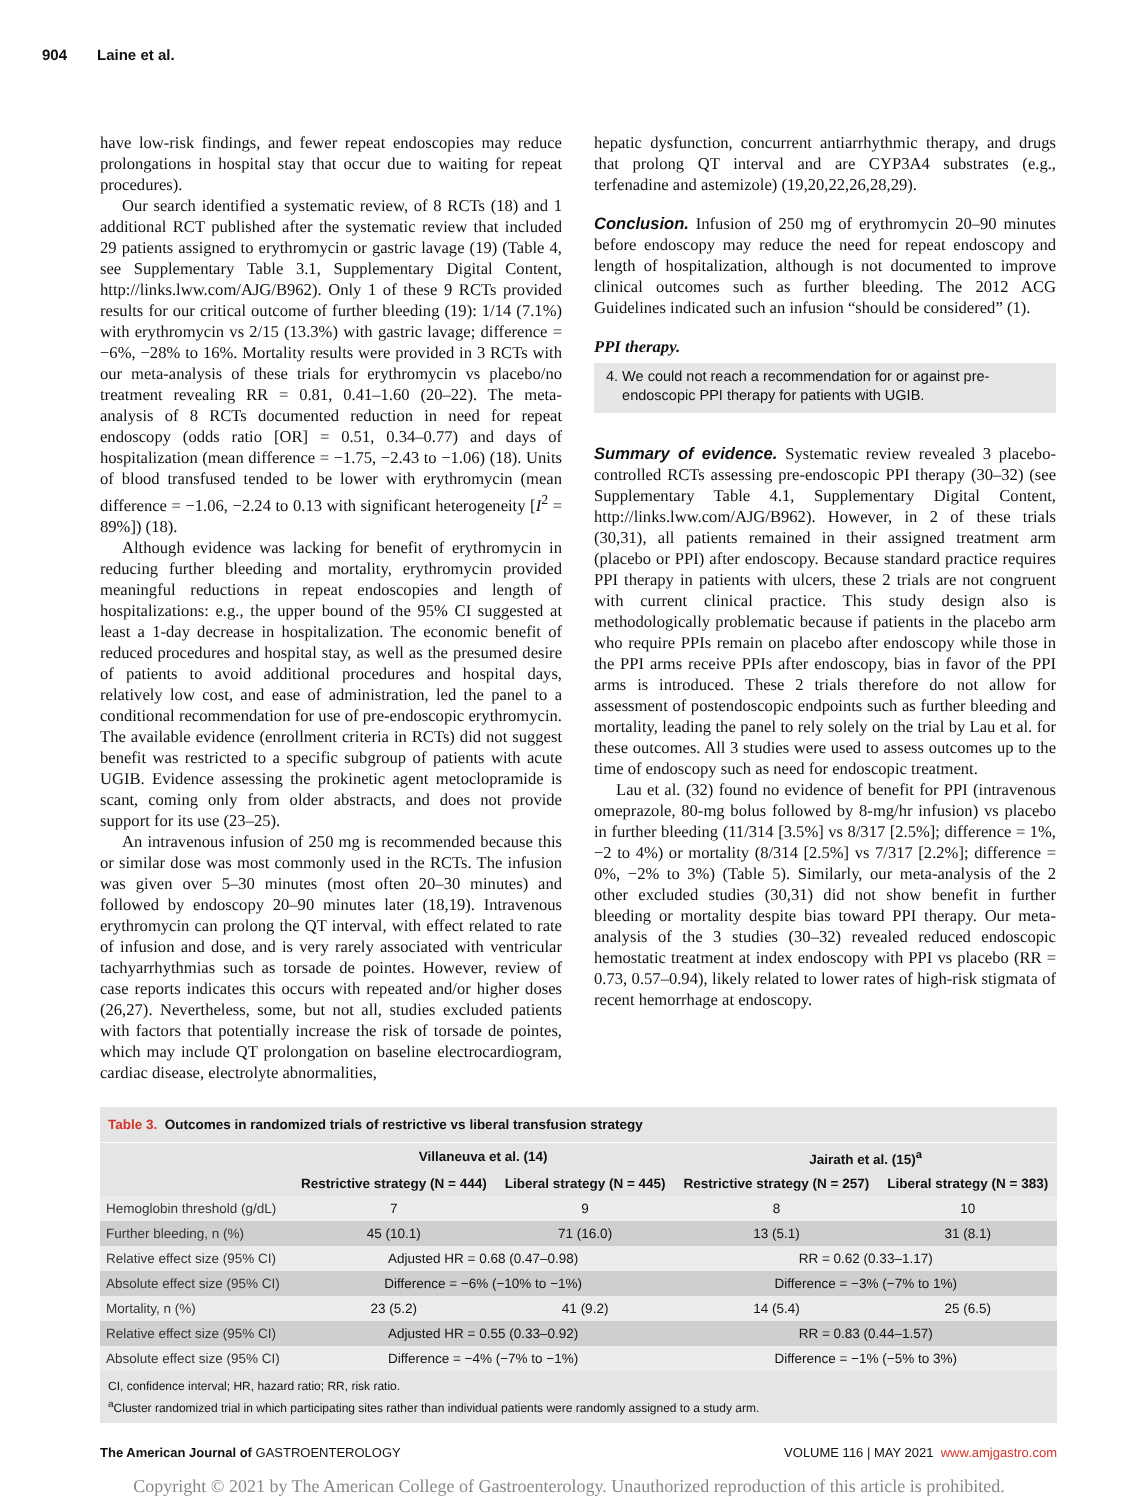904 Laine et al.
have low-risk findings, and fewer repeat endoscopies may reduce prolongations in hospital stay that occur due to waiting for repeat procedures).
Our search identified a systematic review, of 8 RCTs (18) and 1 additional RCT published after the systematic review that included 29 patients assigned to erythromycin or gastric lavage (19) (Table 4, see Supplementary Table 3.1, Supplementary Digital Content, http://links.lww.com/AJG/B962). Only 1 of these 9 RCTs provided results for our critical outcome of further bleeding (19): 1/14 (7.1%) with erythromycin vs 2/15 (13.3%) with gastric lavage; difference = −6%, −28% to 16%. Mortality results were provided in 3 RCTs with our meta-analysis of these trials for erythromycin vs placebo/no treatment revealing RR = 0.81, 0.41–1.60 (20–22). The meta-analysis of 8 RCTs documented reduction in need for repeat endoscopy (odds ratio [OR] = 0.51, 0.34–0.77) and days of hospitalization (mean difference = −1.75, −2.43 to −1.06) (18). Units of blood transfused tended to be lower with erythromycin (mean difference = −1.06, −2.24 to 0.13 with significant heterogeneity [I<sup>2</sup> = 89%]) (18).
Although evidence was lacking for benefit of erythromycin in reducing further bleeding and mortality, erythromycin provided meaningful reductions in repeat endoscopies and length of hospitalizations: e.g., the upper bound of the 95% CI suggested at least a 1-day decrease in hospitalization. The economic benefit of reduced procedures and hospital stay, as well as the presumed desire of patients to avoid additional procedures and hospital days, relatively low cost, and ease of administration, led the panel to a conditional recommendation for use of pre-endoscopic erythromycin. The available evidence (enrollment criteria in RCTs) did not suggest benefit was restricted to a specific subgroup of patients with acute UGIB. Evidence assessing the prokinetic agent metoclopramide is scant, coming only from older abstracts, and does not provide support for its use (23–25).
An intravenous infusion of 250 mg is recommended because this or similar dose was most commonly used in the RCTs. The infusion was given over 5–30 minutes (most often 20–30 minutes) and followed by endoscopy 20–90 minutes later (18,19). Intravenous erythromycin can prolong the QT interval, with effect related to rate of infusion and dose, and is very rarely associated with ventricular tachyarrhythmias such as torsade de pointes. However, review of case reports indicates this occurs with repeated and/or higher doses (26,27). Nevertheless, some, but not all, studies excluded patients with factors that potentially increase the risk of torsade de pointes, which may include QT prolongation on baseline electrocardiogram, cardiac disease, electrolyte abnormalities,
hepatic dysfunction, concurrent antiarrhythmic therapy, and drugs that prolong QT interval and are CYP3A4 substrates (e.g., terfenadine and astemizole) (19,20,22,26,28,29).
Conclusion. Infusion of 250 mg of erythromycin 20–90 minutes before endoscopy may reduce the need for repeat endoscopy and length of hospitalization, although is not documented to improve clinical outcomes such as further bleeding. The 2012 ACG Guidelines indicated such an infusion “should be considered” (1).
PPI therapy.
4. We could not reach a recommendation for or against pre-
endoscopic PPI therapy for patients with UGIB.
Summary of evidence. Systematic review revealed 3 placebo-controlled RCTs assessing pre-endoscopic PPI therapy (30–32) (see Supplementary Table 4.1, Supplementary Digital Content, http://links.lww.com/AJG/B962). However, in 2 of these trials (30,31), all patients remained in their assigned treatment arm (placebo or PPI) after endoscopy. Because standard practice requires PPI therapy in patients with ulcers, these 2 trials are not congruent with current clinical practice. This study design also is methodologically problematic because if patients in the placebo arm who require PPIs remain on placebo after endoscopy while those in the PPI arms receive PPIs after endoscopy, bias in favor of the PPI arms is introduced. These 2 trials therefore do not allow for assessment of postendoscopic endpoints such as further bleeding and mortality, leading the panel to rely solely on the trial by Lau et al. for these outcomes. All 3 studies were used to assess outcomes up to the time of endoscopy such as need for endoscopic treatment.
Lau et al. (32) found no evidence of benefit for PPI (intravenous omeprazole, 80-mg bolus followed by 8-mg/hr infusion) vs placebo in further bleeding (11/314 [3.5%] vs 8/317 [2.5%]; difference = 1%, −2 to 4%) or mortality (8/314 [2.5%] vs 7/317 [2.2%]; difference = 0%, −2% to 3%) (Table 5). Similarly, our meta-analysis of the 2 other excluded studies (30,31) did not show benefit in further bleeding or mortality despite bias toward PPI therapy. Our meta-analysis of the 3 studies (30–32) revealed reduced endoscopic hemostatic treatment at index endoscopy with PPI vs placebo (RR = 0.73, 0.57–0.94), likely related to lower rates of high-risk stigmata of recent hemorrhage at endoscopy.
Table 3. Outcomes in randomized trials of restrictive vs liberal transfusion strategy
| | Villaneuva et al. (14) | | Jairath et al. (15)<sup>a</sup> | |
| --- | --- | --- | --- | --- |
| | Restrictive strategy (N = 444) | Liberal strategy (N = 445) | Restrictive strategy (N = 257) | Liberal strategy (N = 383) |
| Hemoglobin threshold (g/dL) | 7 | 9 | 8 | 10 |
| Further bleeding, n (%) | 45 (10.1) | 71 (16.0) | 13 (5.1) | 31 (8.1) |
| Relative effect size (95% CI) | Adjusted HR = 0.68 (0.47–0.98) | | RR = 0.62 (0.33–1.17) | |
| Absolute effect size (95% CI) | Difference = −6% (−10% to −1%) | | Difference = −3% (−7% to 1%) | |
| Mortality, n (%) | 23 (5.2) | 41 (9.2) | 14 (5.4) | 25 (6.5) |
| Relative effect size (95% CI) | Adjusted HR = 0.55 (0.33–0.92) | | RR = 0.83 (0.44–1.57) | |
| Absolute effect size (95% CI) | Difference = −4% (−7% to −1%) | | Difference = −1% (−5% to 3%) | |
CI, confidence interval; HR, hazard ratio; RR, risk ratio.
<sup>a</sup> Cluster randomized trial in which participating sites rather than individual patients were randomly assigned to a study arm.
The American Journal of GASTROENTEROLOGY VOLUME 116 | MAY 2021 www.amjgastro.com
Copyright © 2021 by The American College of Gastroenterology. Unauthorized reproduction of this article is prohibited.